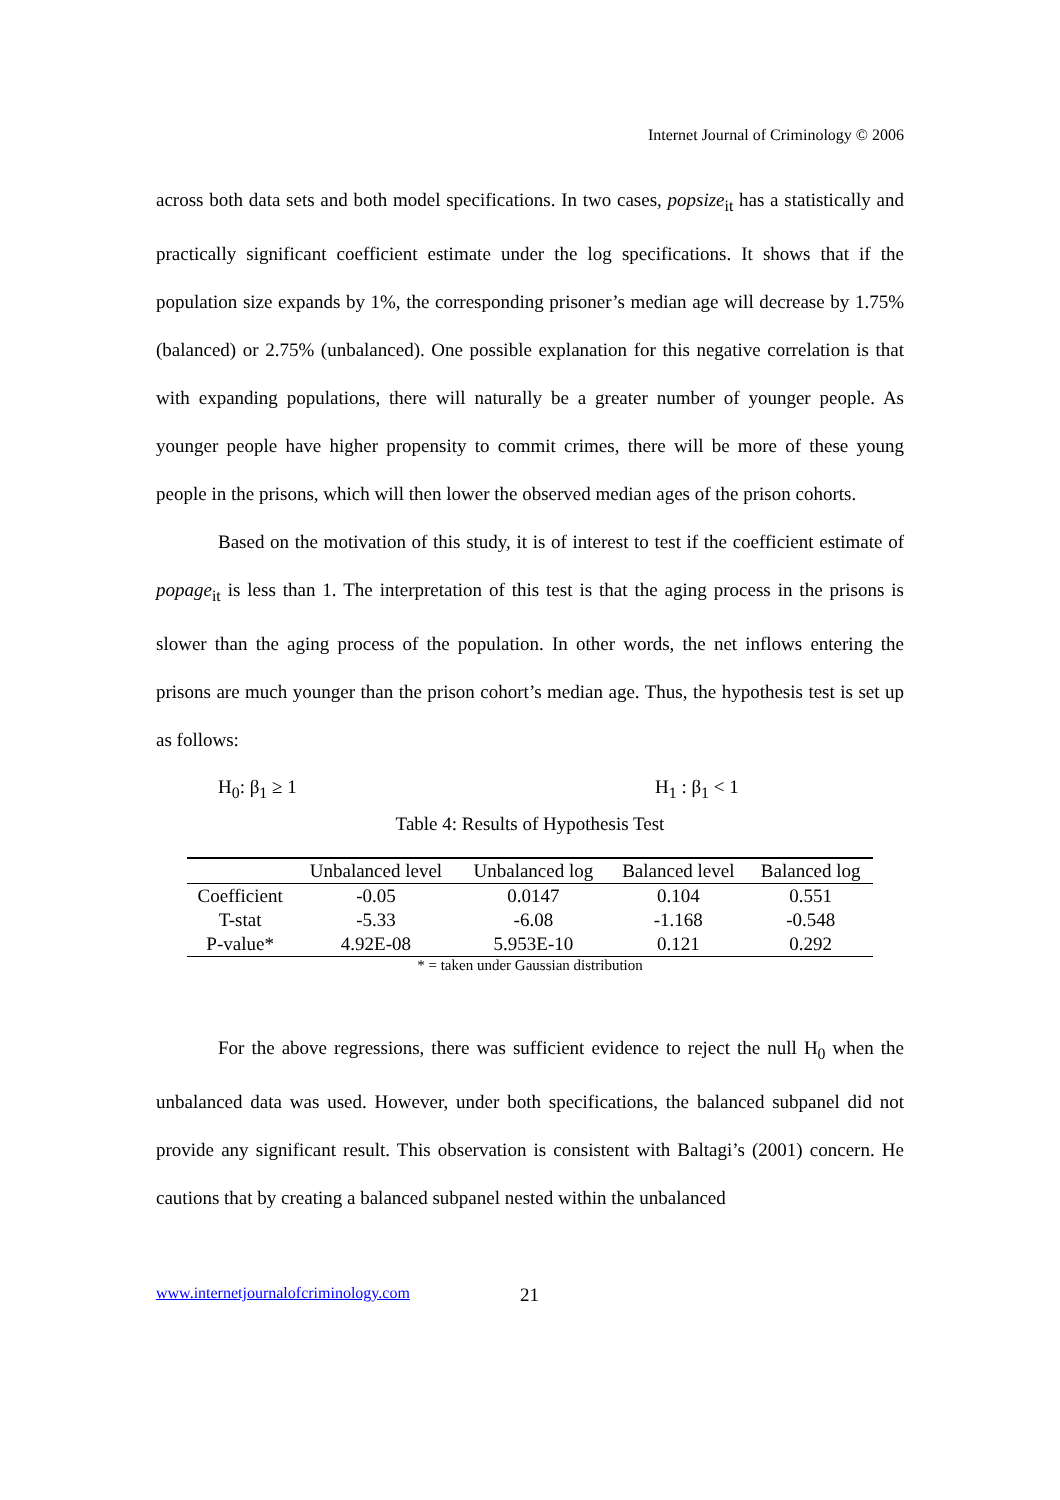Internet Journal of Criminology © 2006
across both data sets and both model specifications. In two cases, popsize<sub>it</sub> has a statistically and practically significant coefficient estimate under the log specifications. It shows that if the population size expands by 1%, the corresponding prisoner’s median age will decrease by 1.75% (balanced) or 2.75% (unbalanced). One possible explanation for this negative correlation is that with expanding populations, there will naturally be a greater number of younger people. As younger people have higher propensity to commit crimes, there will be more of these young people in the prisons, which will then lower the observed median ages of the prison cohorts.
Based on the motivation of this study, it is of interest to test if the coefficient estimate of popage<sub>it</sub> is less than 1. The interpretation of this test is that the aging process in the prisons is slower than the aging process of the population. In other words, the net inflows entering the prisons are much younger than the prison cohort’s median age. Thus, the hypothesis test is set up as follows:
H<sub>0</sub>: β<sub>1</sub> ≥ 1 H<sub>1</sub> : β<sub>1</sub> < 1
Table 4: Results of Hypothesis Test
| | Unbalanced level | Unbalanced log | Balanced level | Balanced log |
| --- | --- | --- | --- | --- |
| Coefficient | -0.05 | 0.0147 | 0.104 | 0.551 |
| T-stat | -5.33 | -6.08 | -1.168 | -0.548 |
| P-value* | 4.92E-08 | 5.953E-10 | 0.121 | 0.292 |
* = taken under Gaussian distribution
For the above regressions, there was sufficient evidence to reject the null H<sub>0</sub> when the unbalanced data was used. However, under both specifications, the balanced subpanel did not provide any significant result. This observation is consistent with Baltagi’s (2001) concern. He cautions that by creating a balanced subpanel nested within the unbalanced
www.internetjournalofcriminology.com 21